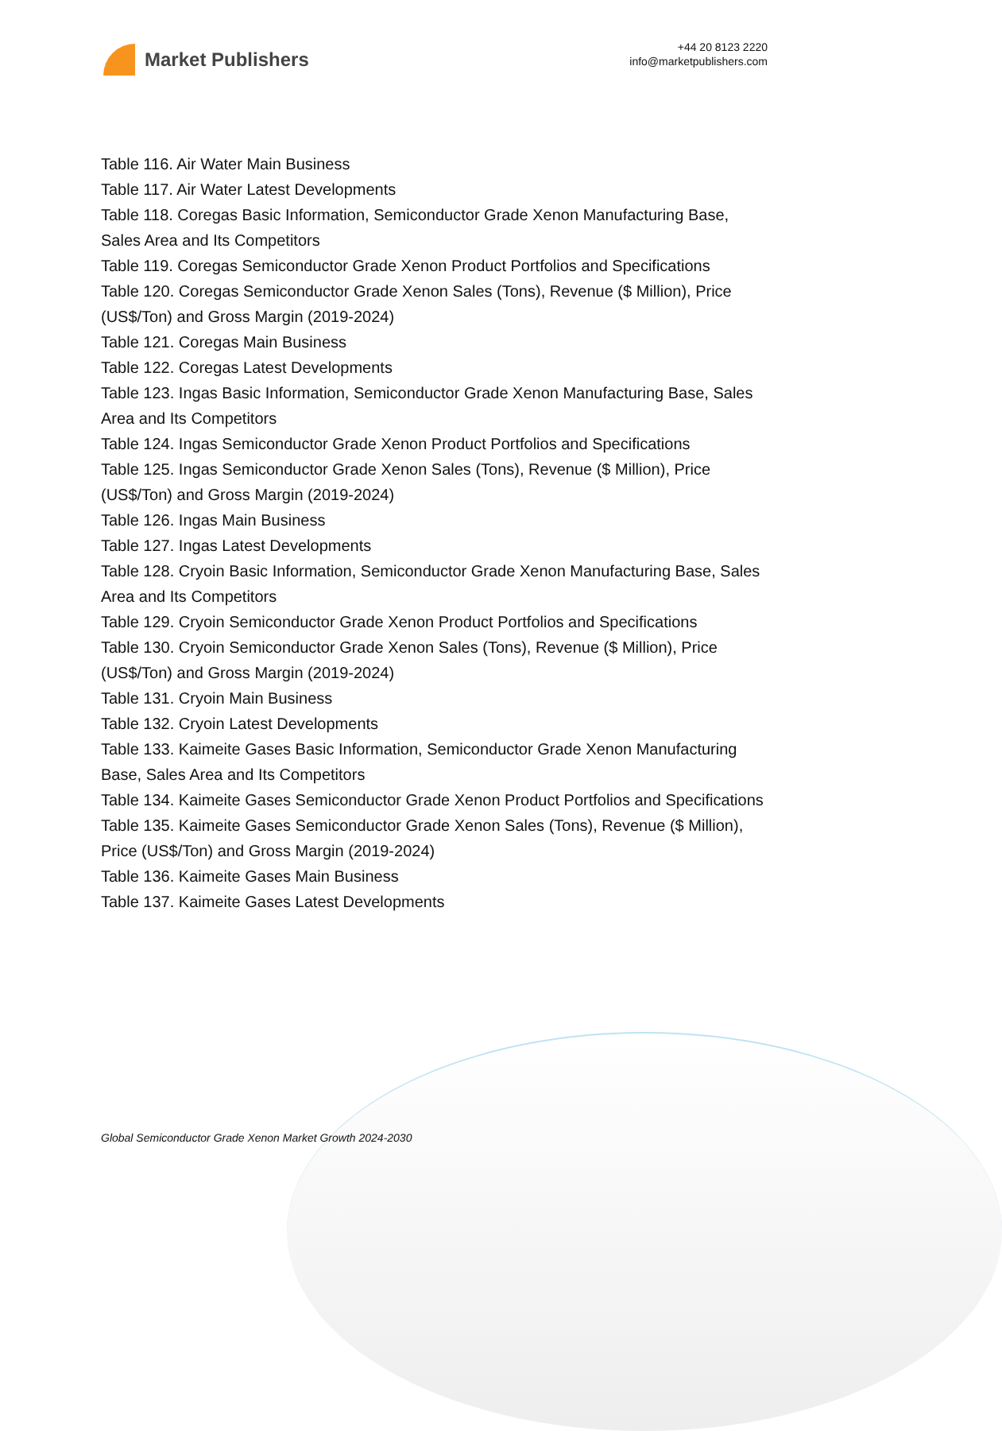Market Publishers
+44 20 8123 2220
info@marketpublishers.com
Table 116. Air Water Main Business
Table 117. Air Water Latest Developments
Table 118. Coregas Basic Information, Semiconductor Grade Xenon Manufacturing Base, Sales Area and Its Competitors
Table 119. Coregas Semiconductor Grade Xenon Product Portfolios and Specifications
Table 120. Coregas Semiconductor Grade Xenon Sales (Tons), Revenue ($ Million), Price (US$/Ton) and Gross Margin (2019-2024)
Table 121. Coregas Main Business
Table 122. Coregas Latest Developments
Table 123. Ingas Basic Information, Semiconductor Grade Xenon Manufacturing Base, Sales Area and Its Competitors
Table 124. Ingas Semiconductor Grade Xenon Product Portfolios and Specifications
Table 125. Ingas Semiconductor Grade Xenon Sales (Tons), Revenue ($ Million), Price (US$/Ton) and Gross Margin (2019-2024)
Table 126. Ingas Main Business
Table 127. Ingas Latest Developments
Table 128. Cryoin Basic Information, Semiconductor Grade Xenon Manufacturing Base, Sales Area and Its Competitors
Table 129. Cryoin Semiconductor Grade Xenon Product Portfolios and Specifications
Table 130. Cryoin Semiconductor Grade Xenon Sales (Tons), Revenue ($ Million), Price (US$/Ton) and Gross Margin (2019-2024)
Table 131. Cryoin Main Business
Table 132. Cryoin Latest Developments
Table 133. Kaimeite Gases Basic Information, Semiconductor Grade Xenon Manufacturing Base, Sales Area and Its Competitors
Table 134. Kaimeite Gases Semiconductor Grade Xenon Product Portfolios and Specifications
Table 135. Kaimeite Gases Semiconductor Grade Xenon Sales (Tons), Revenue ($ Million), Price (US$/Ton) and Gross Margin (2019-2024)
Table 136. Kaimeite Gases Main Business
Table 137. Kaimeite Gases Latest Developments
Global Semiconductor Grade Xenon Market Growth 2024-2030